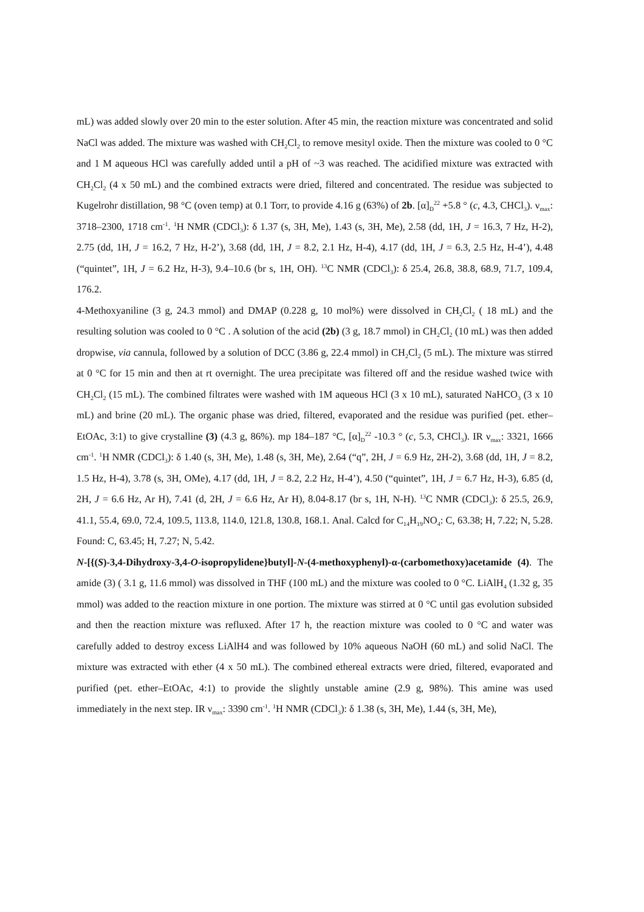mL) was added slowly over 20 min to the ester solution. After 45 min, the reaction mixture was concentrated and solid NaCl was added. The mixture was washed with CH<sub>2</sub>Cl<sub>2</sub> to remove mesityl oxide. Then the mixture was cooled to 0 °C and 1 M aqueous HCl was carefully added until a pH of ~3 was reached. The acidified mixture was extracted with CH<sub>2</sub>Cl<sub>2</sub> (4 x 50 mL) and the combined extracts were dried, filtered and concentrated. The residue was subjected to Kugelrohr distillation, 98 °C (oven temp) at 0.1 Torr, to provide 4.16 g (63%) of 2b. [α]<sub>D</sub><sup>22</sup> +5.8 ° (c, 4.3, CHCl<sub>3</sub>). ν<sub>max</sub>: 3718–2300, 1718 cm<sup>-1</sup>. <sup>1</sup>H NMR (CDCl<sub>3</sub>): δ 1.37 (s, 3H, Me), 1.43 (s, 3H, Me), 2.58 (dd, 1H, J = 16.3, 7 Hz, H-2), 2.75 (dd, 1H, J = 16.2, 7 Hz, H-2’), 3.68 (dd, 1H, J = 8.2, 2.1 Hz, H-4), 4.17 (dd, 1H, J = 6.3, 2.5 Hz, H-4’), 4.48 (“quintet”, 1H, J = 6.2 Hz, H-3), 9.4–10.6 (br s, 1H, OH). <sup>13</sup>C NMR (CDCl<sub>3</sub>): δ 25.4, 26.8, 38.8, 68.9, 71.7, 109.4, 176.2.
4-Methoxyaniline (3 g, 24.3 mmol) and DMAP (0.228 g, 10 mol%) were dissolved in CH<sub>2</sub>Cl<sub>2</sub> ( 18 mL) and the resulting solution was cooled to 0 °C . A solution of the acid (2b) (3 g, 18.7 mmol) in CH<sub>2</sub>Cl<sub>2</sub> (10 mL) was then added dropwise, via cannula, followed by a solution of DCC (3.86 g, 22.4 mmol) in CH<sub>2</sub>Cl<sub>2</sub> (5 mL). The mixture was stirred at 0 °C for 15 min and then at rt overnight. The urea precipitate was filtered off and the residue washed twice with CH<sub>2</sub>Cl<sub>2</sub> (15 mL). The combined filtrates were washed with 1M aqueous HCl (3 x 10 mL), saturated NaHCO<sub>3</sub> (3 x 10 mL) and brine (20 mL). The organic phase was dried, filtered, evaporated and the residue was purified (pet. ether–EtOAc, 3:1) to give crystalline (3) (4.3 g, 86%). mp 184–187 °C, [α]<sub>D</sub><sup>22</sup> -10.3 ° (c, 5.3, CHCl<sub>3</sub>). IR ν<sub>max</sub>: 3321, 1666 cm<sup>-1</sup>. <sup>1</sup>H NMR (CDCl<sub>3</sub>): δ 1.40 (s, 3H, Me), 1.48 (s, 3H, Me), 2.64 (“q”, 2H, J = 6.9 Hz, 2H-2), 3.68 (dd, 1H, J = 8.2, 1.5 Hz, H-4), 3.78 (s, 3H, OMe), 4.17 (dd, 1H, J = 8.2, 2.2 Hz, H-4’), 4.50 (“quintet”, 1H, J = 6.7 Hz, H-3), 6.85 (d, 2H, J = 6.6 Hz, Ar H), 7.41 (d, 2H, J = 6.6 Hz, Ar H), 8.04-8.17 (br s, 1H, N-H). <sup>13</sup>C NMR (CDCl<sub>3</sub>): δ 25.5, 26.9, 41.1, 55.4, 69.0, 72.4, 109.5, 113.8, 114.0, 121.8, 130.8, 168.1. Anal. Calcd for C<sub>14</sub>H<sub>19</sub>NO<sub>4</sub>: C, 63.38; H, 7.22; N, 5.28. Found: C, 63.45; H, 7.27; N, 5.42.
N-[{(S)-3,4-Dihydroxy-3,4-O-isopropylidene}butyl]-N-(4-methoxyphenyl)-α-(carbomethoxy)acetamide (4). The amide (3) ( 3.1 g, 11.6 mmol) was dissolved in THF (100 mL) and the mixture was cooled to 0 °C. LiAlH<sub>4</sub> (1.32 g, 35 mmol) was added to the reaction mixture in one portion. The mixture was stirred at 0 °C until gas evolution subsided and then the reaction mixture was refluxed. After 17 h, the reaction mixture was cooled to 0 °C and water was carefully added to destroy excess LiAlH4 and was followed by 10% aqueous NaOH (60 mL) and solid NaCl. The mixture was extracted with ether (4 x 50 mL). The combined ethereal extracts were dried, filtered, evaporated and purified (pet. ether–EtOAc, 4:1) to provide the slightly unstable amine (2.9 g, 98%). This amine was used immediately in the next step. IR ν<sub>max</sub>: 3390 cm<sup>-1</sup>. <sup>1</sup>H NMR (CDCl<sub>3</sub>): δ 1.38 (s, 3H, Me), 1.44 (s, 3H, Me),